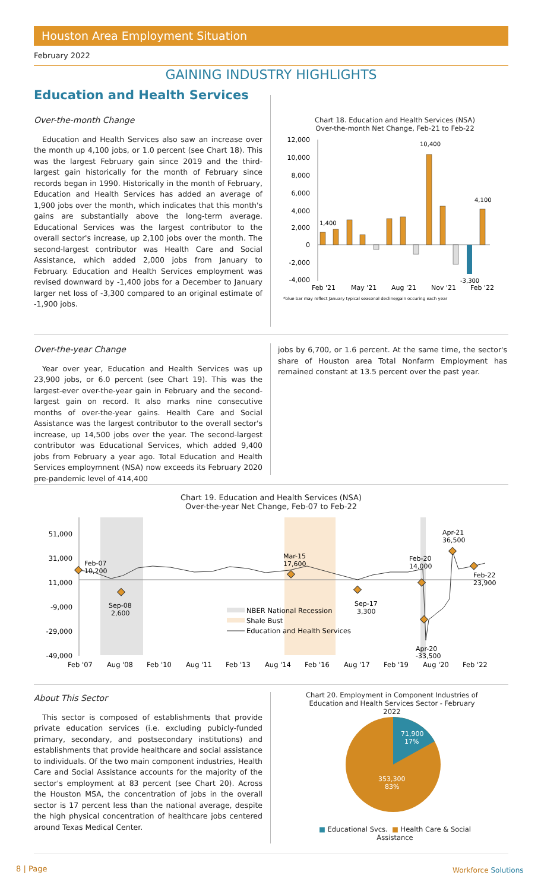Houston Area Employment Situation
February 2022
GAINING INDUSTRY HIGHLIGHTS
Education and Health Services
Over-the-month Change
Education and Health Services also saw an increase over the month up 4,100 jobs, or 1.0 percent (see Chart 18). This was the largest February gain since 2019 and the third-largest gain historically for the month of February since records began in 1990. Historically in the month of February, Education and Health Services has added an average of 1,900 jobs over the month, which indicates that this month's gains are substantially above the long-term average. Educational Services was the largest contributor to the overall sector's increase, up 2,100 jobs over the month. The second-largest contributor was Health Care and Social Assistance, which added 2,000 jobs from January to February. Education and Health Services employment was revised downward by -1,400 jobs for a December to January larger net loss of -3,300 compared to an original estimate of -1,900 jobs.
Chart 18. Education and Health Services (NSA)
Over-the-month Net Change, Feb-21 to Feb-22
12,000
10,000
8,000
6,000
4,000
2,000
0
-2,000
-4,000
1,400
10,400
4,100
-3,300
Feb '21
May '21
Aug '21
Nov '21
Feb '22
*blue bar may reflect January typical seasonal decline/gain occuring each year
Over-the-year Change
Year over year, Education and Health Services was up 23,900 jobs, or 6.0 percent (see Chart 19). This was the largest-ever over-the-year gain in February and the second-largest gain on record. It also marks nine consecutive months of over-the-year gains. Health Care and Social Assistance was the largest contributor to the overall sector's increase, up 14,500 jobs over the year. The second-largest contributor was Educational Services, which added 9,400 jobs from February a year ago. Total Education and Health Services employmnent (NSA) now exceeds its February 2020 pre-pandemic level of 414,400
jobs by 6,700, or 1.6 percent. At the same time, the sector's share of Houston area Total Nonfarm Employment has remained constant at 13.5 percent over the past year.
Chart 19. Education and Health Services (NSA)
Over-the-year Net Change, Feb-07 to Feb-22
51,000
31,000
11,000
-9,000
-29,000
-49,000
Feb-07
10,200
Sep-08
2,600
Mar-15
17,600
Sep-17
3,300
Feb-20
14,000
Apr-20
-33,500
Apr-21
36,500
Feb-22
23,900
NBER National Recession
Shale Bust
Education and Health Services
Feb '07
Aug '08
Feb '10
Aug '11
Feb '13
Aug '14
Feb '16
Aug '17
Feb '19
Aug '20
Feb '22
About This Sector
This sector is composed of establishments that provide private education services (i.e. excluding pubicly-funded primary, secondary, and postsecondary institutions) and establishments that provide healthcare and social assistance to individuals. Of the two main component industries, Health Care and Social Assistance accounts for the majority of the sector's employment at 83 percent (see Chart 20). Across the Houston MSA, the concentration of jobs in the overall sector is 17 percent less than the national average, despite the high physical concentration of healthcare jobs centered around Texas Medical Center.
Chart 20. Employment in Component Industries of Education and Health Services Sector - February 2022
71,900
17%
353,300
83%
■ Educational Svcs. ■ Health Care & Social Assistance
8 | Page Workforce Solutions